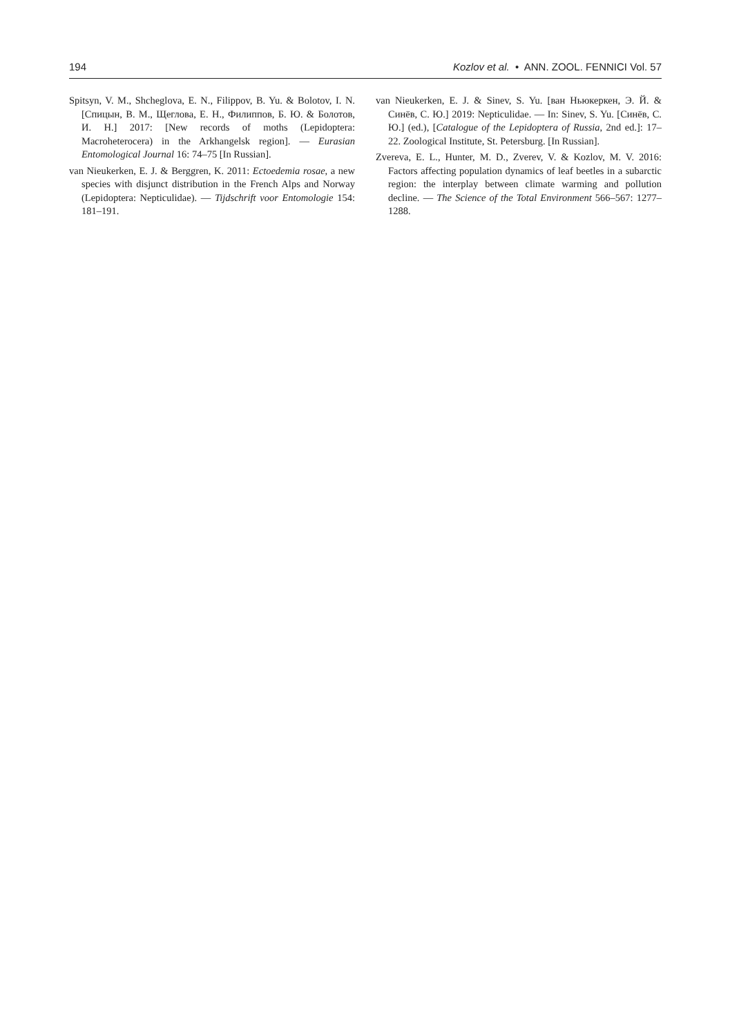194 Kozlov et al. • ANN. ZOOL. FENNICI Vol. 57
Spitsyn, V. M., Shcheglova, E. N., Filippov, B. Yu. & Bolotov, I. N. [Спицын, В. М., Щеглова, Е. Н., Филиппов, Б. Ю. & Болотов, И. Н.] 2017: [New records of moths (Lepidoptera: Macroheterocera) in the Arkhangelsk region]. — Eurasian Entomological Journal 16: 74–75 [In Russian].
van Nieukerken, E. J. & Berggren, K. 2011: Ectoedemia rosae, a new species with disjunct distribution in the French Alps and Norway (Lepidoptera: Nepticulidae). — Tijdschrift voor Entomologie 154: 181–191.
van Nieukerken, E. J. & Sinev, S. Yu. [ван Ньюкеркен, Э. Й. & Синёв, С. Ю.] 2019: Nepticulidae. — In: Sinev, S. Yu. [Синёв, С. Ю.] (ed.), [Catalogue of the Lepidoptera of Russia, 2nd ed.]: 17–22. Zoological Institute, St. Petersburg. [In Russian].
Zvereva, E. L., Hunter, M. D., Zverev, V. & Kozlov, M. V. 2016: Factors affecting population dynamics of leaf beetles in a subarctic region: the interplay between climate warming and pollution decline. — The Science of the Total Environment 566–567: 1277–1288.